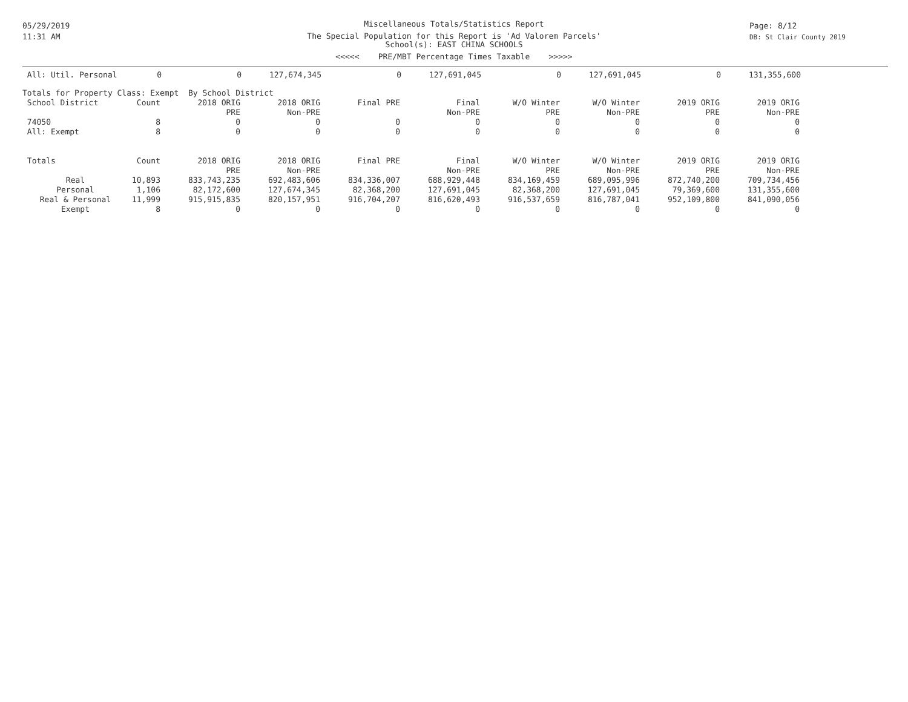05/29/2019
11:31 AM
Page: 8/12
DB: St Clair County 2019
Miscellaneous Totals/Statistics Report
The Special Population for this Report is 'Ad Valorem Parcels'
School(s): EAST CHINA SCHOOLS
<<<<< PRE/MBT Percentage Times Taxable >>>>>
| All: Util. Personal | 0 | 0 | 127,674,345 | 0 | 127,691,045 | 0 | 127,691,045 | 0 | 131,355,600 |
| Totals for Property Class: Exempt By School District | | | | | | | | | |
| School District | Count | 2018 ORIG | 2018 ORIG | Final PRE | Final | W/O Winter | W/O Winter | 2019 ORIG | 2019 ORIG |
| | | PRE | Non-PRE | | Non-PRE | PRE | Non-PRE | PRE | Non-PRE |
| 74050 | 8 | 0 | 0 | 0 | 0 | 0 | 0 | 0 | 0 |
| All: Exempt | 8 | 0 | 0 | 0 | 0 | 0 | 0 | 0 | 0 |
| Totals | Count | 2018 ORIG | 2018 ORIG | Final PRE | Final | W/O Winter | W/O Winter | 2019 ORIG | 2019 ORIG |
| --- | --- | --- | --- | --- | --- | --- | --- | --- | --- |
| | | PRE | Non-PRE | | Non-PRE | PRE | Non-PRE | PRE | Non-PRE |
| Real | 10,893 | 833,743,235 | 692,483,606 | 834,336,007 | 688,929,448 | 834,169,459 | 689,095,996 | 872,740,200 | 709,734,456 |
| Personal | 1,106 | 82,172,600 | 127,674,345 | 82,368,200 | 127,691,045 | 82,368,200 | 127,691,045 | 79,369,600 | 131,355,600 |
| Real & Personal | 11,999 | 915,915,835 | 820,157,951 | 916,704,207 | 816,620,493 | 916,537,659 | 816,787,041 | 952,109,800 | 841,090,056 |
| Exempt | 8 | 0 | 0 | 0 | 0 | 0 | 0 | 0 | 0 |